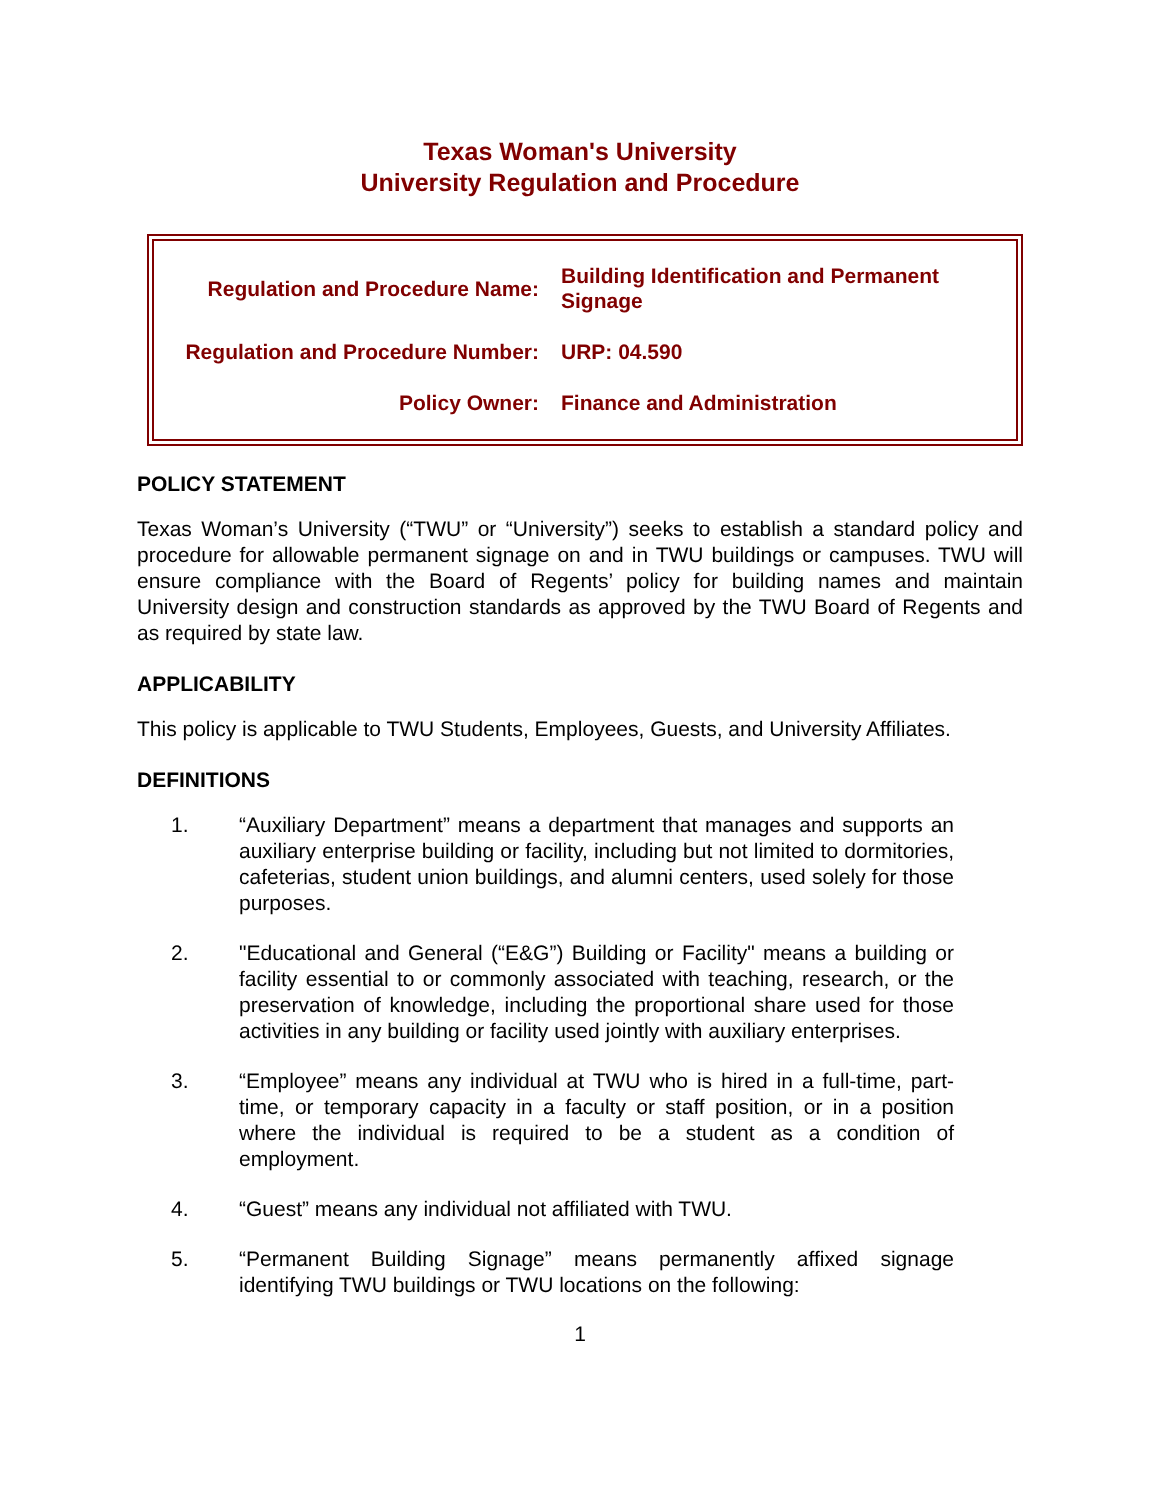Texas Woman's University
University Regulation and Procedure
| Regulation and Procedure Name: | Building Identification and Permanent Signage |
| Regulation and Procedure Number: | URP: 04.590 |
| Policy Owner: | Finance and Administration |
POLICY STATEMENT
Texas Woman’s University (“TWU” or “University”) seeks to establish a standard policy and procedure for allowable permanent signage on and in TWU buildings or campuses. TWU will ensure compliance with the Board of Regents’ policy for building names and maintain University design and construction standards as approved by the TWU Board of Regents and as required by state law.
APPLICABILITY
This policy is applicable to TWU Students, Employees, Guests, and University Affiliates.
DEFINITIONS
1. “Auxiliary Department” means a department that manages and supports an auxiliary enterprise building or facility, including but not limited to dormitories, cafeterias, student union buildings, and alumni centers, used solely for those purposes.
2. "Educational and General (“E&G”) Building or Facility" means a building or facility essential to or commonly associated with teaching, research, or the preservation of knowledge, including the proportional share used for those activities in any building or facility used jointly with auxiliary enterprises.
3. “Employee” means any individual at TWU who is hired in a full-time, part-time, or temporary capacity in a faculty or staff position, or in a position where the individual is required to be a student as a condition of employment.
4. “Guest” means any individual not affiliated with TWU.
5. “Permanent Building Signage” means permanently affixed signage identifying TWU buildings or TWU locations on the following:
1